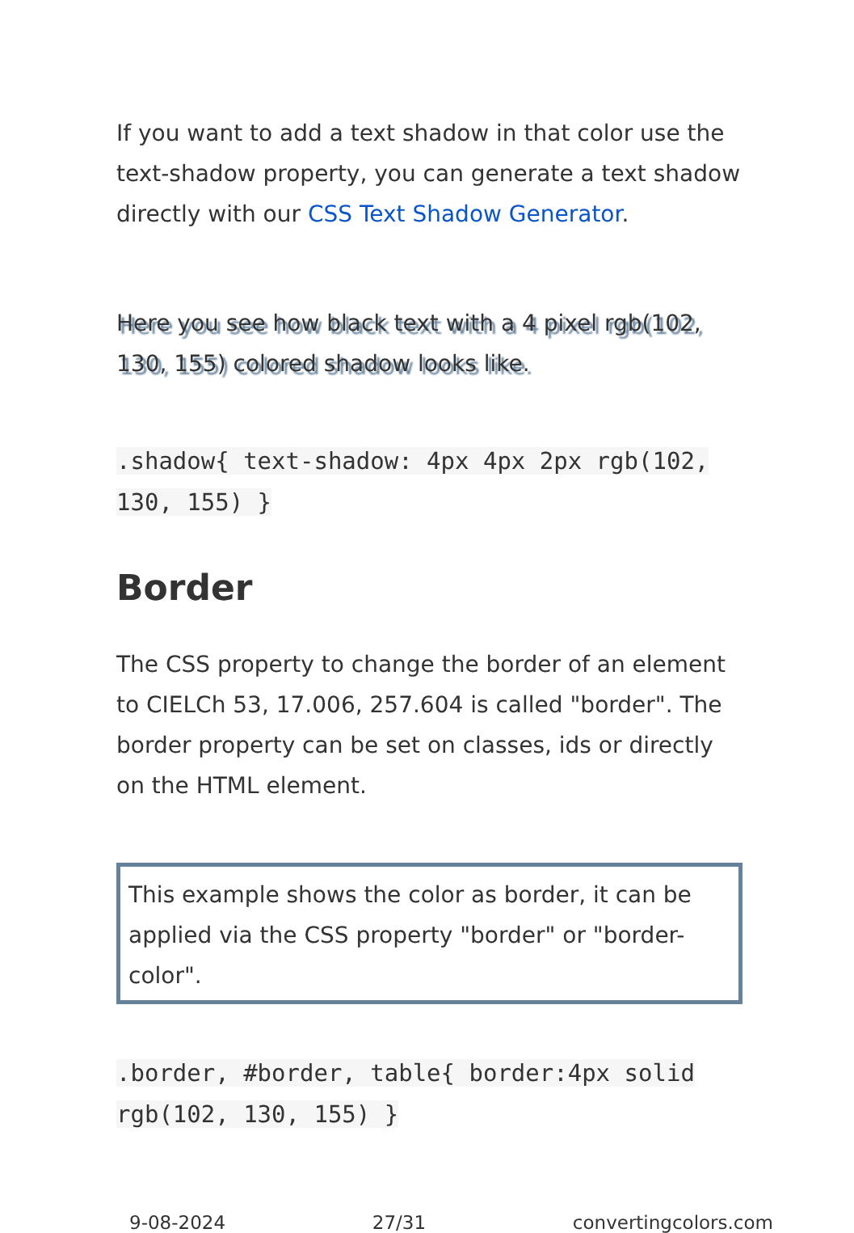If you want to add a text shadow in that color use the text-shadow property, you can generate a text shadow directly with our CSS Text Shadow Generator.
Here you see how black text with a 4 pixel rgb(102, 130, 155) colored shadow looks like.
.shadow{ text-shadow: 4px 4px 2px rgb(102, 130, 155) }
Border
The CSS property to change the border of an element to CIELCh 53, 17.006, 257.604 is called "border". The border property can be set on classes, ids or directly on the HTML element.
This example shows the color as border, it can be applied via the CSS property "border" or "border-color".
.border, #border, table{ border:4px solid rgb(102, 130, 155) }
9-08-2024 27/31 convertingcolors.com